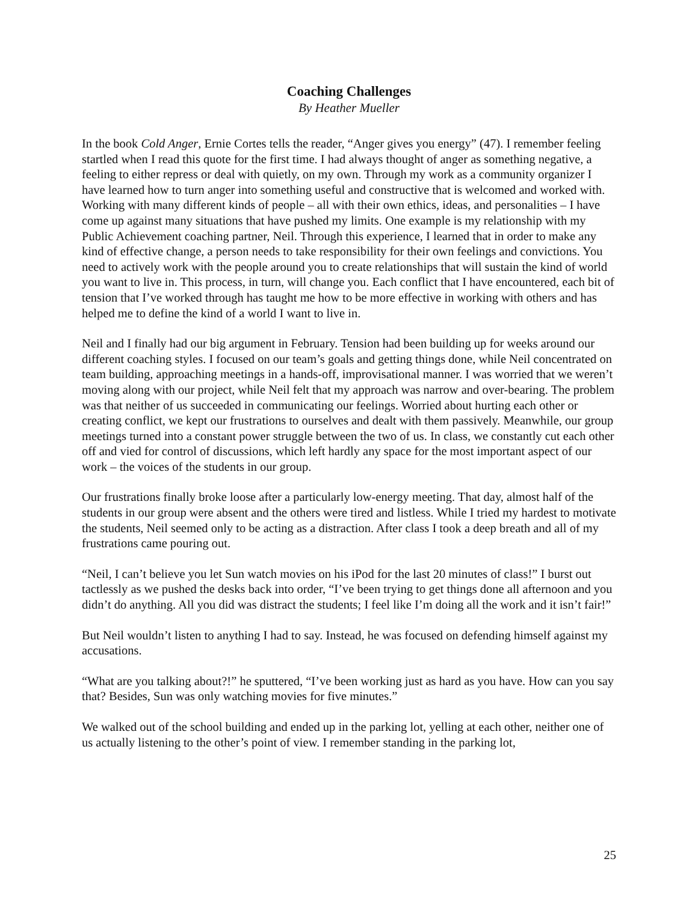Coaching Challenges
By Heather Mueller
In the book Cold Anger, Ernie Cortes tells the reader, “Anger gives you energy” (47). I remember feeling startled when I read this quote for the first time. I had always thought of anger as something negative, a feeling to either repress or deal with quietly, on my own. Through my work as a community organizer I have learned how to turn anger into something useful and constructive that is welcomed and worked with. Working with many different kinds of people – all with their own ethics, ideas, and personalities – I have come up against many situations that have pushed my limits. One example is my relationship with my Public Achievement coaching partner, Neil. Through this experience, I learned that in order to make any kind of effective change, a person needs to take responsibility for their own feelings and convictions. You need to actively work with the people around you to create relationships that will sustain the kind of world you want to live in. This process, in turn, will change you. Each conflict that I have encountered, each bit of tension that I’ve worked through has taught me how to be more effective in working with others and has helped me to define the kind of a world I want to live in.
Neil and I finally had our big argument in February. Tension had been building up for weeks around our different coaching styles. I focused on our team’s goals and getting things done, while Neil concentrated on team building, approaching meetings in a hands-off, improvisational manner. I was worried that we weren’t moving along with our project, while Neil felt that my approach was narrow and over-bearing. The problem was that neither of us succeeded in communicating our feelings. Worried about hurting each other or creating conflict, we kept our frustrations to ourselves and dealt with them passively. Meanwhile, our group meetings turned into a constant power struggle between the two of us. In class, we constantly cut each other off and vied for control of discussions, which left hardly any space for the most important aspect of our work – the voices of the students in our group.
Our frustrations finally broke loose after a particularly low-energy meeting. That day, almost half of the students in our group were absent and the others were tired and listless. While I tried my hardest to motivate the students, Neil seemed only to be acting as a distraction. After class I took a deep breath and all of my frustrations came pouring out.
“Neil, I can’t believe you let Sun watch movies on his iPod for the last 20 minutes of class!” I burst out tactlessly as we pushed the desks back into order, “I’ve been trying to get things done all afternoon and you didn’t do anything. All you did was distract the students; I feel like I’m doing all the work and it isn’t fair!”
But Neil wouldn’t listen to anything I had to say. Instead, he was focused on defending himself against my accusations.
“What are you talking about?!” he sputtered, “I’ve been working just as hard as you have. How can you say that? Besides, Sun was only watching movies for five minutes.”
We walked out of the school building and ended up in the parking lot, yelling at each other, neither one of us actually listening to the other’s point of view. I remember standing in the parking lot,
25